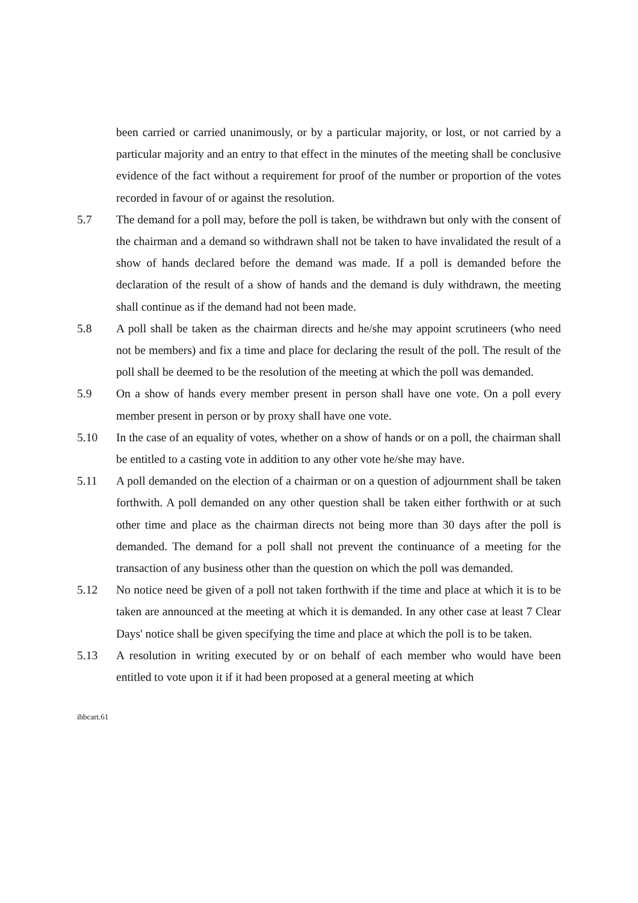been carried or carried unanimously, or by a particular majority, or lost, or not carried by a particular majority and an entry to that effect in the minutes of the meeting shall be conclusive evidence of the fact without a requirement for proof of the number or proportion of the votes recorded in favour of or against the resolution.
5.7 The demand for a poll may, before the poll is taken, be withdrawn but only with the consent of the chairman and a demand so withdrawn shall not be taken to have invalidated the result of a show of hands declared before the demand was made. If a poll is demanded before the declaration of the result of a show of hands and the demand is duly withdrawn, the meeting shall continue as if the demand had not been made.
5.8 A poll shall be taken as the chairman directs and he/she may appoint scrutineers (who need not be members) and fix a time and place for declaring the result of the poll. The result of the poll shall be deemed to be the resolution of the meeting at which the poll was demanded.
5.9 On a show of hands every member present in person shall have one vote. On a poll every member present in person or by proxy shall have one vote.
5.10 In the case of an equality of votes, whether on a show of hands or on a poll, the chairman shall be entitled to a casting vote in addition to any other vote he/she may have.
5.11 A poll demanded on the election of a chairman or on a question of adjournment shall be taken forthwith. A poll demanded on any other question shall be taken either forthwith or at such other time and place as the chairman directs not being more than 30 days after the poll is demanded. The demand for a poll shall not prevent the continuance of a meeting for the transaction of any business other than the question on which the poll was demanded.
5.12 No notice need be given of a poll not taken forthwith if the time and place at which it is to be taken are announced at the meeting at which it is demanded. In any other case at least 7 Clear Days' notice shall be given specifying the time and place at which the poll is to be taken.
5.13 A resolution in writing executed by or on behalf of each member who would have been entitled to vote upon it if it had been proposed at a general meeting at which
ihbcart.61